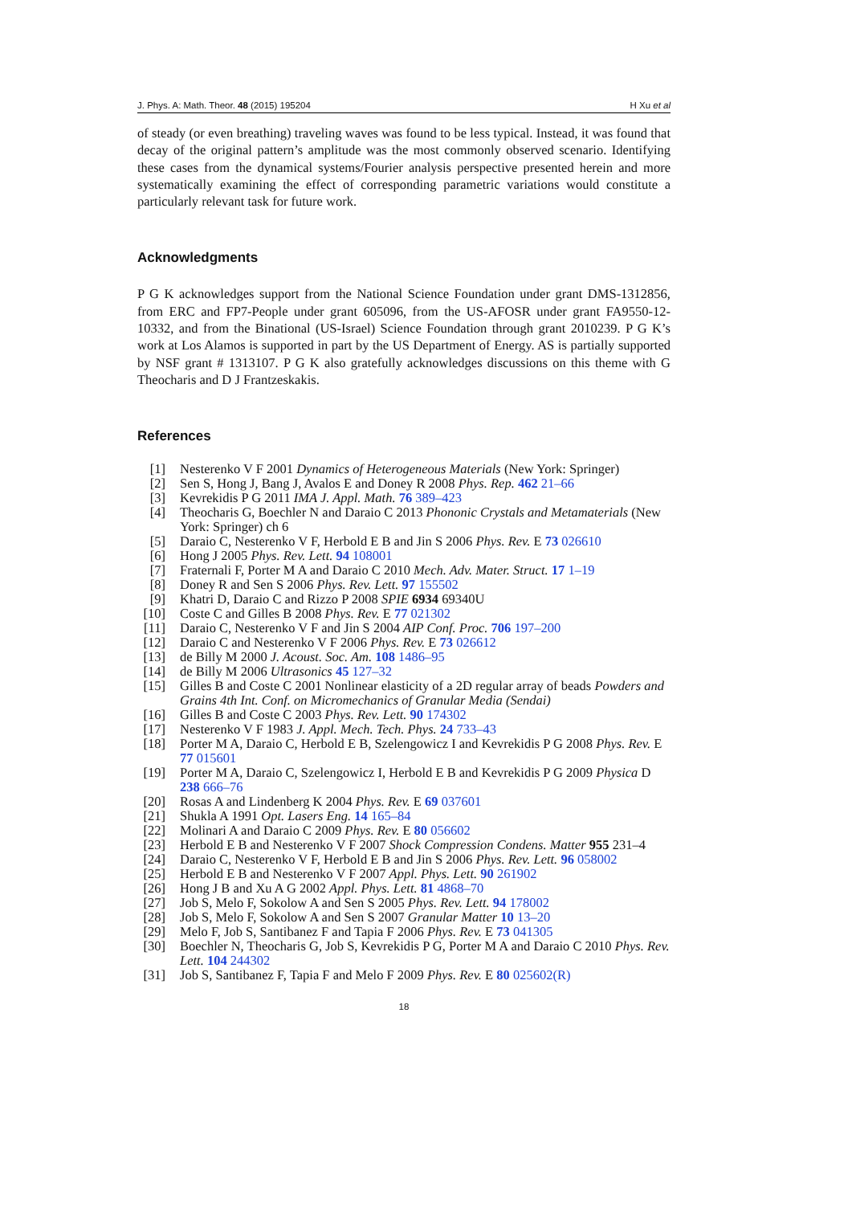J. Phys. A: Math. Theor. 48 (2015) 195204 H Xu et al
of steady (or even breathing) traveling waves was found to be less typical. Instead, it was found that decay of the original pattern’s amplitude was the most commonly observed scenario. Identifying these cases from the dynamical systems/Fourier analysis perspective presented herein and more systematically examining the effect of corresponding parametric variations would constitute a particularly relevant task for future work.
Acknowledgments
P G K acknowledges support from the National Science Foundation under grant DMS-1312856, from ERC and FP7-People under grant 605096, from the US-AFOSR under grant FA9550-12-10332, and from the Binational (US-Israel) Science Foundation through grant 2010239. P G K’s work at Los Alamos is supported in part by the US Department of Energy. AS is partially supported by NSF grant # 1313107. P G K also gratefully acknowledges discussions on this theme with G Theocharis and D J Frantzeskakis.
References
[1] Nesterenko V F 2001 Dynamics of Heterogeneous Materials (New York: Springer)
[2] Sen S, Hong J, Bang J, Avalos E and Doney R 2008 Phys. Rep. 462 21–66
[3] Kevrekidis P G 2011 IMA J. Appl. Math. 76 389–423
[4] Theocharis G, Boechler N and Daraio C 2013 Phononic Crystals and Metamaterials (New York: Springer) ch 6
[5] Daraio C, Nesterenko V F, Herbold E B and Jin S 2006 Phys. Rev. E 73 026610
[6] Hong J 2005 Phys. Rev. Lett. 94 108001
[7] Fraternali F, Porter M A and Daraio C 2010 Mech. Adv. Mater. Struct. 17 1–19
[8] Doney R and Sen S 2006 Phys. Rev. Lett. 97 155502
[9] Khatri D, Daraio C and Rizzo P 2008 SPIE 6934 69340U
[10] Coste C and Gilles B 2008 Phys. Rev. E 77 021302
[11] Daraio C, Nesterenko V F and Jin S 2004 AIP Conf. Proc. 706 197–200
[12] Daraio C and Nesterenko V F 2006 Phys. Rev. E 73 026612
[13] de Billy M 2000 J. Acoust. Soc. Am. 108 1486–95
[14] de Billy M 2006 Ultrasonics 45 127–32
[15] Gilles B and Coste C 2001 Nonlinear elasticity of a 2D regular array of beads Powders and Grains 4th Int. Conf. on Micromechanics of Granular Media (Sendai)
[16] Gilles B and Coste C 2003 Phys. Rev. Lett. 90 174302
[17] Nesterenko V F 1983 J. Appl. Mech. Tech. Phys. 24 733–43
[18] Porter M A, Daraio C, Herbold E B, Szelengowicz I and Kevrekidis P G 2008 Phys. Rev. E 77 015601
[19] Porter M A, Daraio C, Szelengowicz I, Herbold E B and Kevrekidis P G 2009 Physica D 238 666–76
[20] Rosas A and Lindenberg K 2004 Phys. Rev. E 69 037601
[21] Shukla A 1991 Opt. Lasers Eng. 14 165–84
[22] Molinari A and Daraio C 2009 Phys. Rev. E 80 056602
[23] Herbold E B and Nesterenko V F 2007 Shock Compression Condens. Matter 955 231–4
[24] Daraio C, Nesterenko V F, Herbold E B and Jin S 2006 Phys. Rev. Lett. 96 058002
[25] Herbold E B and Nesterenko V F 2007 Appl. Phys. Lett. 90 261902
[26] Hong J B and Xu A G 2002 Appl. Phys. Lett. 81 4868–70
[27] Job S, Melo F, Sokolow A and Sen S 2005 Phys. Rev. Lett. 94 178002
[28] Job S, Melo F, Sokolow A and Sen S 2007 Granular Matter 10 13–20
[29] Melo F, Job S, Santibanez F and Tapia F 2006 Phys. Rev. E 73 041305
[30] Boechler N, Theocharis G, Job S, Kevrekidis P G, Porter M A and Daraio C 2010 Phys. Rev. Lett. 104 244302
[31] Job S, Santibanez F, Tapia F and Melo F 2009 Phys. Rev. E 80 025602(R)
18